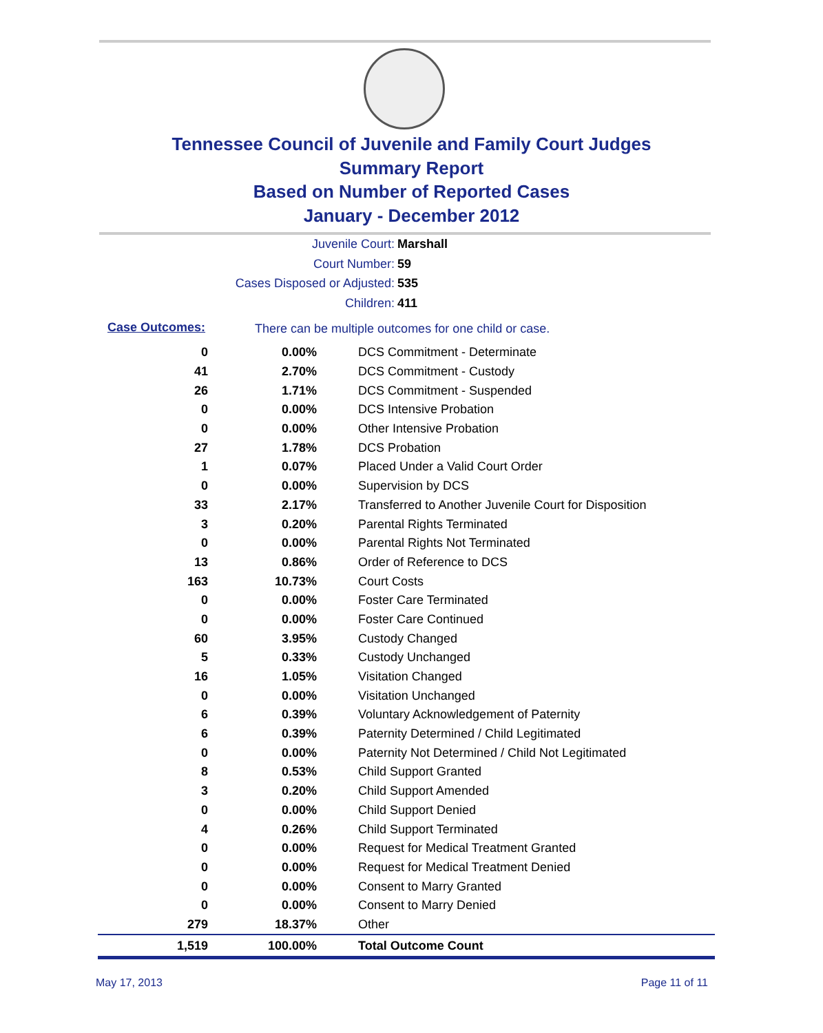Tennessee Council of Juvenile and Family Court Judges
Summary Report
Based on Number of Reported Cases
January - December 2012
Juvenile Court: Marshall
Court Number: 59
Cases Disposed or Adjusted: 535
Children: 411
Case Outcomes: There can be multiple outcomes for one child or case.
| 0 | 0.00% | DCS Commitment - Determinate |
| 41 | 2.70% | DCS Commitment - Custody |
| 26 | 1.71% | DCS Commitment - Suspended |
| 0 | 0.00% | DCS Intensive Probation |
| 0 | 0.00% | Other Intensive Probation |
| 27 | 1.78% | DCS Probation |
| 1 | 0.07% | Placed Under a Valid Court Order |
| 0 | 0.00% | Supervision by DCS |
| 33 | 2.17% | Transferred to Another Juvenile Court for Disposition |
| 3 | 0.20% | Parental Rights Terminated |
| 0 | 0.00% | Parental Rights Not Terminated |
| 13 | 0.86% | Order of Reference to DCS |
| 163 | 10.73% | Court Costs |
| 0 | 0.00% | Foster Care Terminated |
| 0 | 0.00% | Foster Care Continued |
| 60 | 3.95% | Custody Changed |
| 5 | 0.33% | Custody Unchanged |
| 16 | 1.05% | Visitation Changed |
| 0 | 0.00% | Visitation Unchanged |
| 6 | 0.39% | Voluntary Acknowledgement of Paternity |
| 6 | 0.39% | Paternity Determined / Child Legitimated |
| 0 | 0.00% | Paternity Not Determined / Child Not Legitimated |
| 8 | 0.53% | Child Support Granted |
| 3 | 0.20% | Child Support Amended |
| 0 | 0.00% | Child Support Denied |
| 4 | 0.26% | Child Support Terminated |
| 0 | 0.00% | Request for Medical Treatment Granted |
| 0 | 0.00% | Request for Medical Treatment Denied |
| 0 | 0.00% | Consent to Marry Granted |
| 0 | 0.00% | Consent to Marry Denied |
| 279 | 18.37% | Other |
| 1,519 | 100.00% | Total Outcome Count |
May 17, 2013 Page 11 of 11